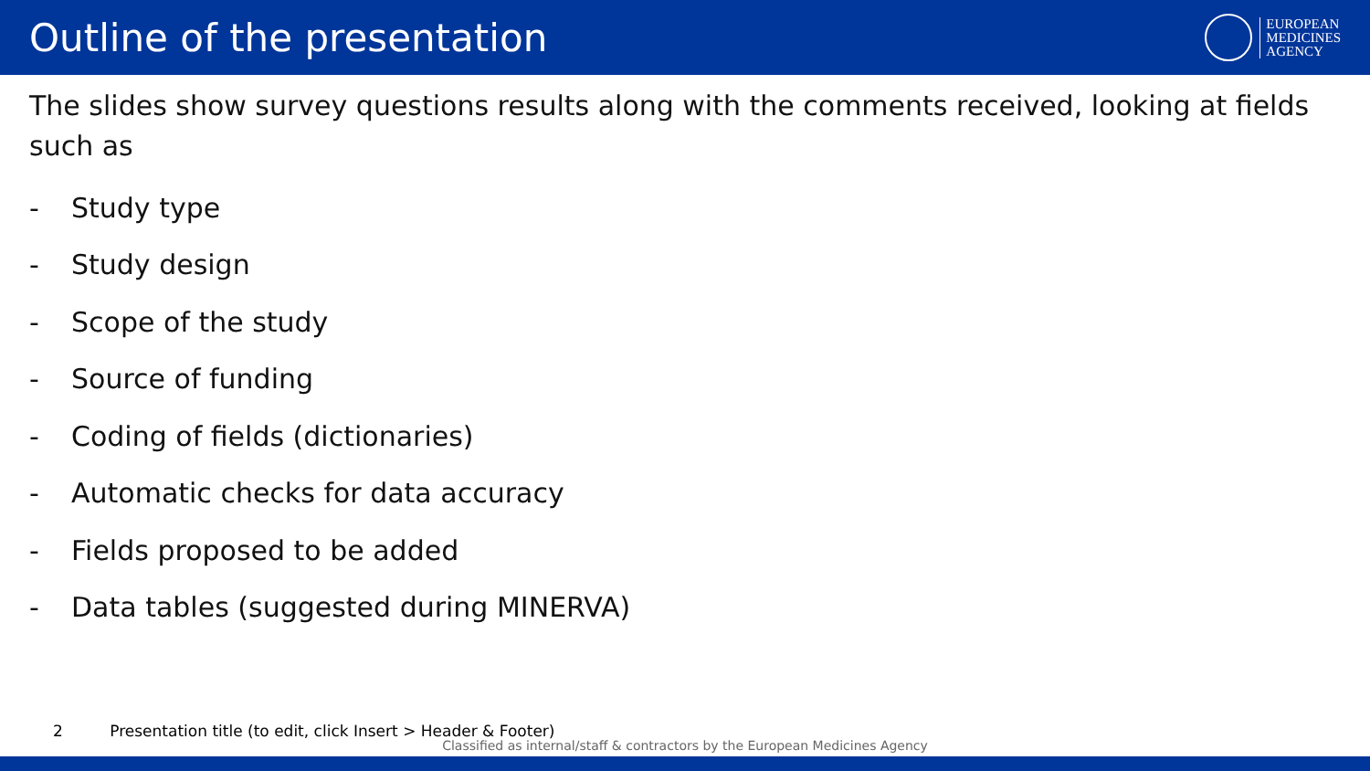Outline of the presentation
EUROPEAN
MEDICINES
AGENCY
The slides show survey questions results along with the comments received, looking at fields such as
- Study type
- Study design
- Scope of the study
- Source of funding
- Coding of fields (dictionaries)
- Automatic checks for data accuracy
- Fields proposed to be added
- Data tables (suggested during MINERVA)
2 Presentation title (to edit, click Insert > Header & Footer)
Classified as internal/staff & contractors by the European Medicines Agency